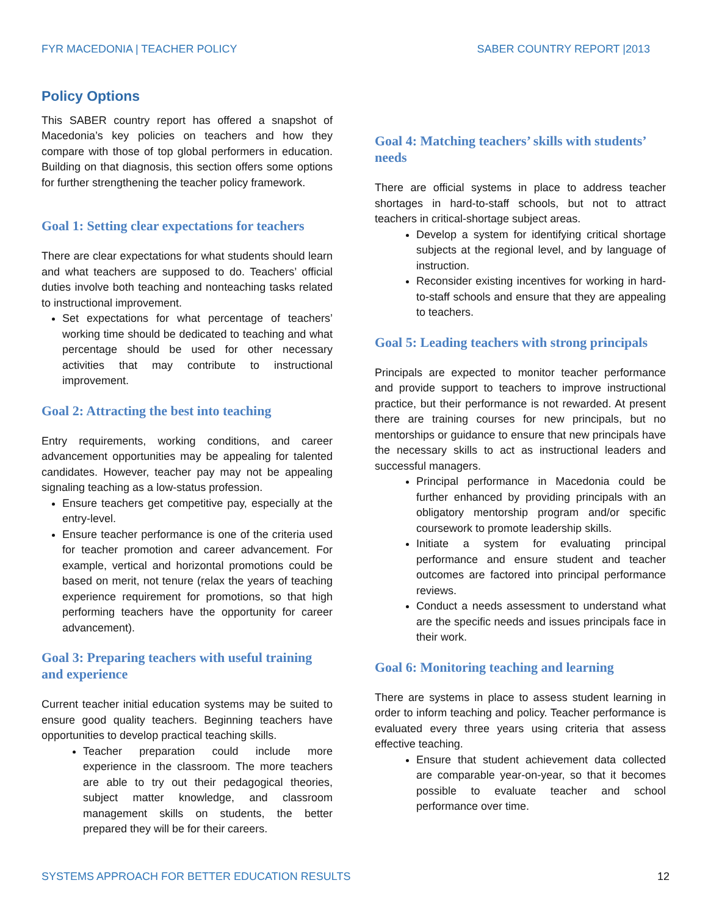FYR MACEDONIA | TEACHER POLICY SABER COUNTRY REPORT |2013
Policy Options
This SABER country report has offered a snapshot of Macedonia’s key policies on teachers and how they compare with those of top global performers in education. Building on that diagnosis, this section offers some options for further strengthening the teacher policy framework.
Goal 1: Setting clear expectations for teachers
There are clear expectations for what students should learn and what teachers are supposed to do. Teachers’ official duties involve both teaching and nonteaching tasks related to instructional improvement.
Set expectations for what percentage of teachers’ working time should be dedicated to teaching and what percentage should be used for other necessary activities that may contribute to instructional improvement.
Goal 2: Attracting the best into teaching
Entry requirements, working conditions, and career advancement opportunities may be appealing for talented candidates. However, teacher pay may not be appealing signaling teaching as a low-status profession.
Ensure teachers get competitive pay, especially at the entry-level.
Ensure teacher performance is one of the criteria used for teacher promotion and career advancement. For example, vertical and horizontal promotions could be based on merit, not tenure (relax the years of teaching experience requirement for promotions, so that high performing teachers have the opportunity for career advancement).
Goal 3: Preparing teachers with useful training and experience
Current teacher initial education systems may be suited to ensure good quality teachers. Beginning teachers have opportunities to develop practical teaching skills.
Teacher preparation could include more experience in the classroom. The more teachers are able to try out their pedagogical theories, subject matter knowledge, and classroom management skills on students, the better prepared they will be for their careers.
Goal 4: Matching teachers’ skills with students’ needs
There are official systems in place to address teacher shortages in hard-to-staff schools, but not to attract teachers in critical-shortage subject areas.
Develop a system for identifying critical shortage subjects at the regional level, and by language of instruction.
Reconsider existing incentives for working in hard-to-staff schools and ensure that they are appealing to teachers.
Goal 5: Leading teachers with strong principals
Principals are expected to monitor teacher performance and provide support to teachers to improve instructional practice, but their performance is not rewarded. At present there are training courses for new principals, but no mentorships or guidance to ensure that new principals have the necessary skills to act as instructional leaders and successful managers.
Principal performance in Macedonia could be further enhanced by providing principals with an obligatory mentorship program and/or specific coursework to promote leadership skills.
Initiate a system for evaluating principal performance and ensure student and teacher outcomes are factored into principal performance reviews.
Conduct a needs assessment to understand what are the specific needs and issues principals face in their work.
Goal 6: Monitoring teaching and learning
There are systems in place to assess student learning in order to inform teaching and policy. Teacher performance is evaluated every three years using criteria that assess effective teaching.
Ensure that student achievement data collected are comparable year-on-year, so that it becomes possible to evaluate teacher and school performance over time.
SYSTEMS APPROACH FOR BETTER EDUCATION RESULTS 12